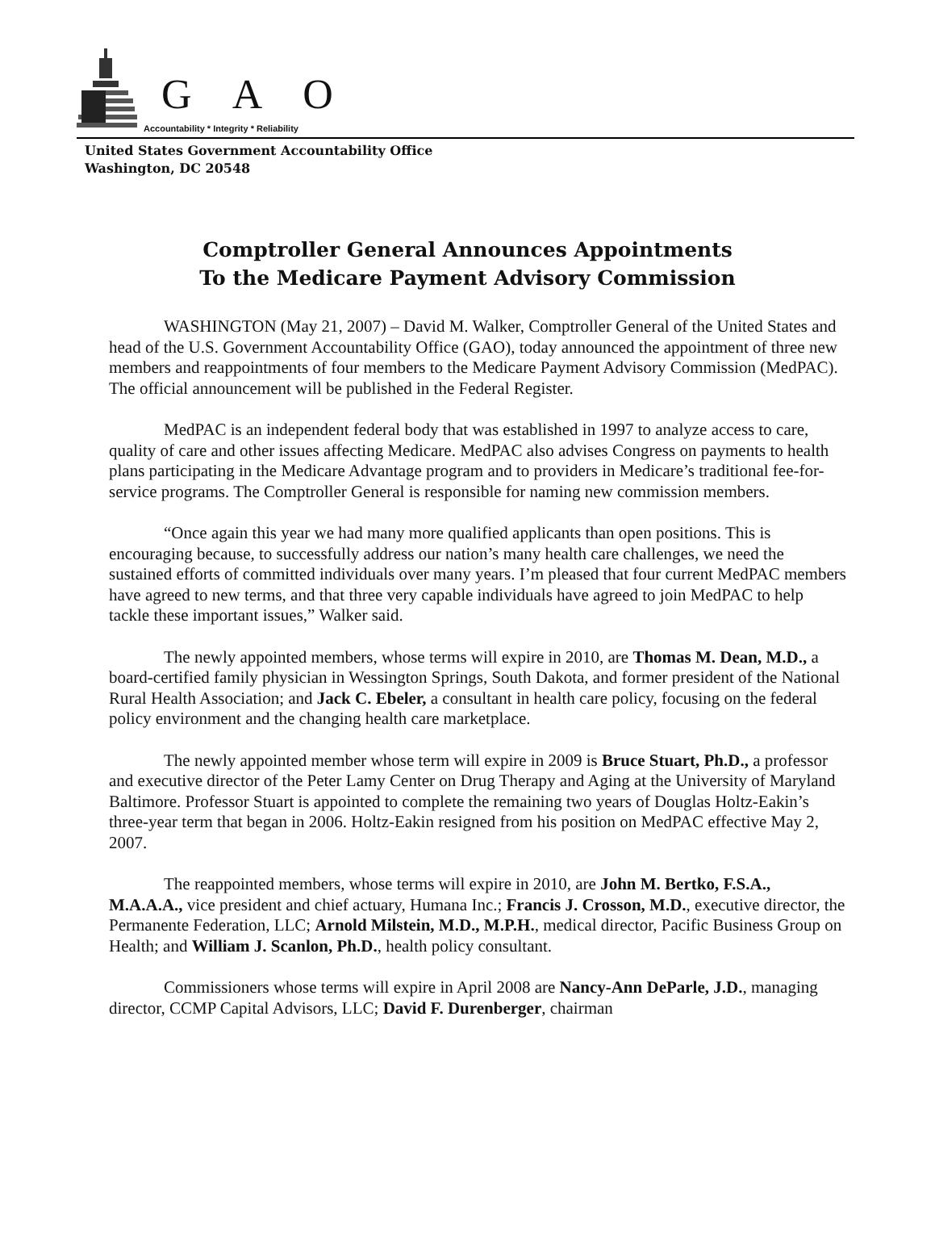G A O
Accountability * Integrity * Reliability
United States Government Accountability Office
Washington, DC 20548
Comptroller General Announces Appointments
To the Medicare Payment Advisory Commission
WASHINGTON (May 21, 2007) – David M. Walker, Comptroller General of the United States and head of the U.S. Government Accountability Office (GAO), today announced the appointment of three new members and reappointments of four members to the Medicare Payment Advisory Commission (MedPAC). The official announcement will be published in the Federal Register.
MedPAC is an independent federal body that was established in 1997 to analyze access to care, quality of care and other issues affecting Medicare. MedPAC also advises Congress on payments to health plans participating in the Medicare Advantage program and to providers in Medicare’s traditional fee-for-service programs. The Comptroller General is responsible for naming new commission members.
“Once again this year we had many more qualified applicants than open positions. This is encouraging because, to successfully address our nation’s many health care challenges, we need the sustained efforts of committed individuals over many years. I’m pleased that four current MedPAC members have agreed to new terms, and that three very capable individuals have agreed to join MedPAC to help tackle these important issues,” Walker said.
The newly appointed members, whose terms will expire in 2010, are Thomas M. Dean, M.D., a board-certified family physician in Wessington Springs, South Dakota, and former president of the National Rural Health Association; and Jack C. Ebeler, a consultant in health care policy, focusing on the federal policy environment and the changing health care marketplace.
The newly appointed member whose term will expire in 2009 is Bruce Stuart, Ph.D., a professor and executive director of the Peter Lamy Center on Drug Therapy and Aging at the University of Maryland Baltimore. Professor Stuart is appointed to complete the remaining two years of Douglas Holtz-Eakin’s three-year term that began in 2006. Holtz-Eakin resigned from his position on MedPAC effective May 2, 2007.
The reappointed members, whose terms will expire in 2010, are John M. Bertko, F.S.A., M.A.A.A., vice president and chief actuary, Humana Inc.; Francis J. Crosson, M.D., executive director, the Permanente Federation, LLC; Arnold Milstein, M.D., M.P.H., medical director, Pacific Business Group on Health; and William J. Scanlon, Ph.D., health policy consultant.
Commissioners whose terms will expire in April 2008 are Nancy-Ann DeParle, J.D., managing director, CCMP Capital Advisors, LLC; David F. Durenberger, chairman